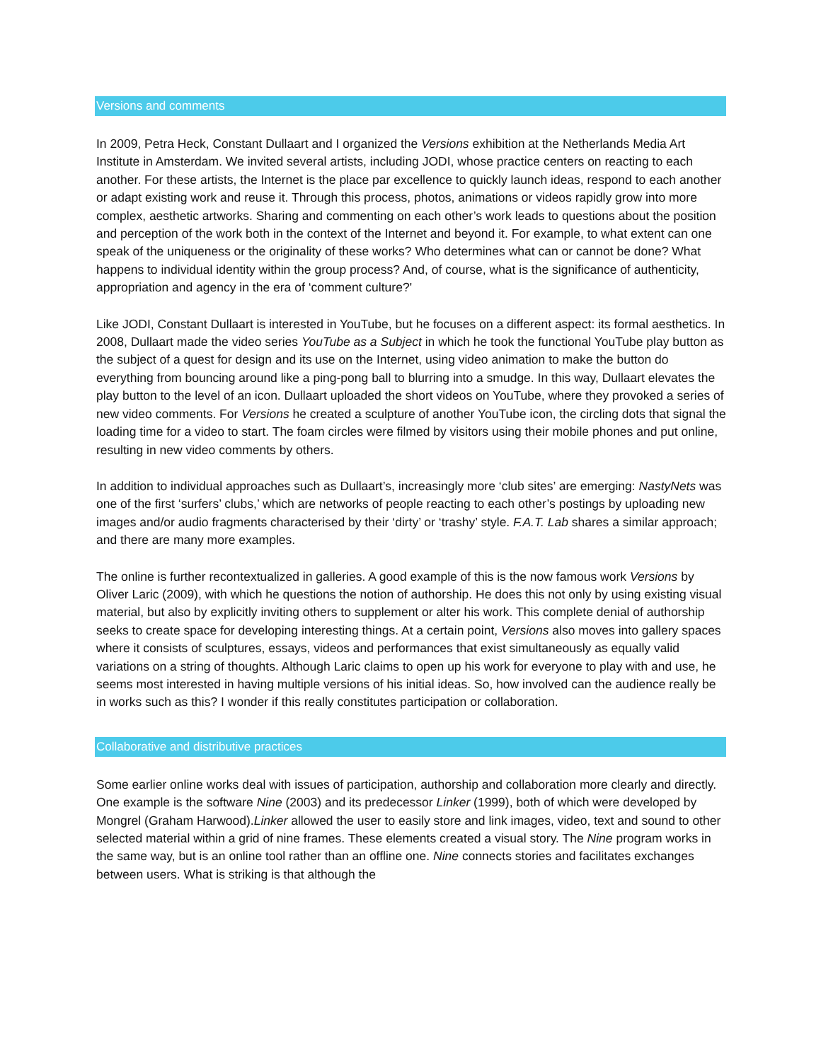Versions and comments
In 2009, Petra Heck, Constant Dullaart and I organized the Versions exhibition at the Netherlands Media Art Institute in Amsterdam. We invited several artists, including JODI, whose practice centers on reacting to each another. For these artists, the Internet is the place par excellence to quickly launch ideas, respond to each another or adapt existing work and reuse it. Through this process, photos, animations or videos rapidly grow into more complex, aesthetic artworks. Sharing and commenting on each other’s work leads to questions about the position and perception of the work both in the context of the Internet and beyond it. For example, to what extent can one speak of the uniqueness or the originality of these works? Who determines what can or cannot be done? What happens to individual identity within the group process? And, of course, what is the significance of authenticity, appropriation and agency in the era of ‘comment culture?'
Like JODI, Constant Dullaart is interested in YouTube, but he focuses on a different aspect: its formal aesthetics. In 2008, Dullaart made the video series YouTube as a Subject in which he took the functional YouTube play button as the subject of a quest for design and its use on the Internet, using video animation to make the button do everything from bouncing around like a ping-pong ball to blurring into a smudge. In this way, Dullaart elevates the play button to the level of an icon. Dullaart uploaded the short videos on YouTube, where they provoked a series of new video comments. For Versions he created a sculpture of another YouTube icon, the circling dots that signal the loading time for a video to start. The foam circles were filmed by visitors using their mobile phones and put online, resulting in new video comments by others.
In addition to individual approaches such as Dullaart’s, increasingly more ‘club sites’ are emerging: NastyNets was one of the first ‘surfers’ clubs,’ which are networks of people reacting to each other’s postings by uploading new images and/or audio fragments characterised by their ‘dirty’ or ‘trashy’ style. F.A.T. Lab shares a similar approach; and there are many more examples.
The online is further recontextualized in galleries. A good example of this is the now famous work Versions by Oliver Laric (2009), with which he questions the notion of authorship. He does this not only by using existing visual material, but also by explicitly inviting others to supplement or alter his work. This complete denial of authorship seeks to create space for developing interesting things. At a certain point, Versions also moves into gallery spaces where it consists of sculptures, essays, videos and performances that exist simultaneously as equally valid variations on a string of thoughts. Although Laric claims to open up his work for everyone to play with and use, he seems most interested in having multiple versions of his initial ideas. So, how involved can the audience really be in works such as this? I wonder if this really constitutes participation or collaboration.
Collaborative and distributive practices
Some earlier online works deal with issues of participation, authorship and collaboration more clearly and directly. One example is the software Nine (2003) and its predecessor Linker (1999), both of which were developed by Mongrel (Graham Harwood).Linker allowed the user to easily store and link images, video, text and sound to other selected material within a grid of nine frames. These elements created a visual story. The Nine program works in the same way, but is an online tool rather than an offline one. Nine connects stories and facilitates exchanges between users. What is striking is that although the